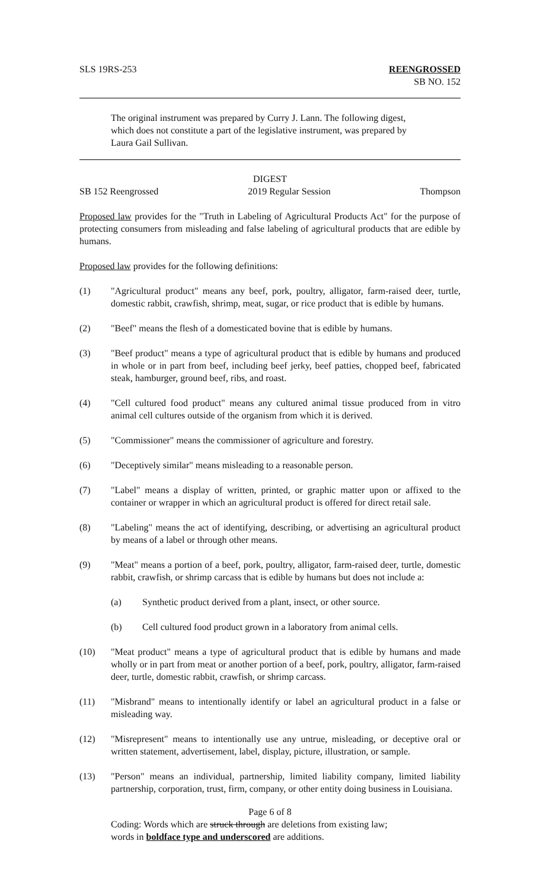SLS 19RS-253 REENGROSSED
SB NO. 152
The original instrument was prepared by Curry J. Lann. The following digest, which does not constitute a part of the legislative instrument, was prepared by Laura Gail Sullivan.
DIGEST
SB 152 Reengrossed 2019 Regular Session Thompson
Proposed law provides for the "Truth in Labeling of Agricultural Products Act" for the purpose of protecting consumers from misleading and false labeling of agricultural products that are edible by humans.
Proposed law provides for the following definitions:
(1) "Agricultural product" means any beef, pork, poultry, alligator, farm-raised deer, turtle, domestic rabbit, crawfish, shrimp, meat, sugar, or rice product that is edible by humans.
(2) "Beef" means the flesh of a domesticated bovine that is edible by humans.
(3) "Beef product" means a type of agricultural product that is edible by humans and produced in whole or in part from beef, including beef jerky, beef patties, chopped beef, fabricated steak, hamburger, ground beef, ribs, and roast.
(4) "Cell cultured food product" means any cultured animal tissue produced from in vitro animal cell cultures outside of the organism from which it is derived.
(5) "Commissioner" means the commissioner of agriculture and forestry.
(6) "Deceptively similar" means misleading to a reasonable person.
(7) "Label" means a display of written, printed, or graphic matter upon or affixed to the container or wrapper in which an agricultural product is offered for direct retail sale.
(8) "Labeling" means the act of identifying, describing, or advertising an agricultural product by means of a label or through other means.
(9) "Meat" means a portion of a beef, pork, poultry, alligator, farm-raised deer, turtle, domestic rabbit, crawfish, or shrimp carcass that is edible by humans but does not include a:
(a) Synthetic product derived from a plant, insect, or other source.
(b) Cell cultured food product grown in a laboratory from animal cells.
(10) "Meat product" means a type of agricultural product that is edible by humans and made wholly or in part from meat or another portion of a beef, pork, poultry, alligator, farm-raised deer, turtle, domestic rabbit, crawfish, or shrimp carcass.
(11) "Misbrand" means to intentionally identify or label an agricultural product in a false or misleading way.
(12) "Misrepresent" means to intentionally use any untrue, misleading, or deceptive oral or written statement, advertisement, label, display, picture, illustration, or sample.
(13) "Person" means an individual, partnership, limited liability company, limited liability partnership, corporation, trust, firm, company, or other entity doing business in Louisiana.
Page 6 of 8
Coding: Words which are struck through are deletions from existing law;
words in boldface type and underscored are additions.